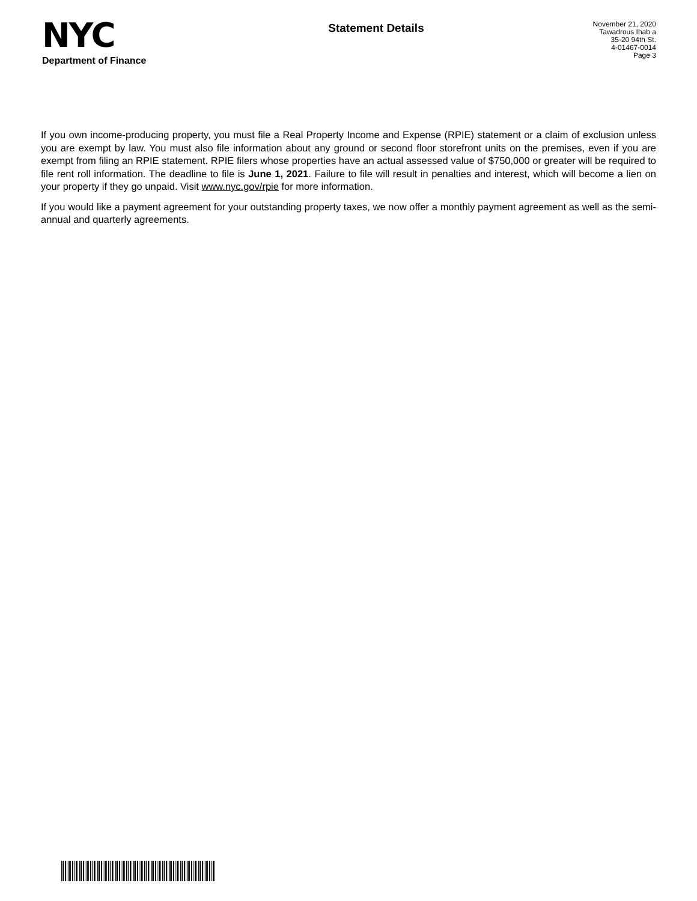NYC
Department of Finance
Statement Details
November 21, 2020
Tawadrous Ihab a
35-20 94th St.
4-01467-0014
Page 3
If you own income-producing property, you must file a Real Property Income and Expense (RPIE) statement or a claim of exclusion unless you are exempt by law. You must also file information about any ground or second floor storefront units on the premises, even if you are exempt from filing an RPIE statement. RPIE filers whose properties have an actual assessed value of $750,000 or greater will be required to file rent roll information. The deadline to file is June 1, 2021. Failure to file will result in penalties and interest, which will become a lien on your property if they go unpaid. Visit www.nyc.gov/rpie for more information.
If you would like a payment agreement for your outstanding property taxes, we now offer a monthly payment agreement as well as the semi-annual and quarterly agreements.